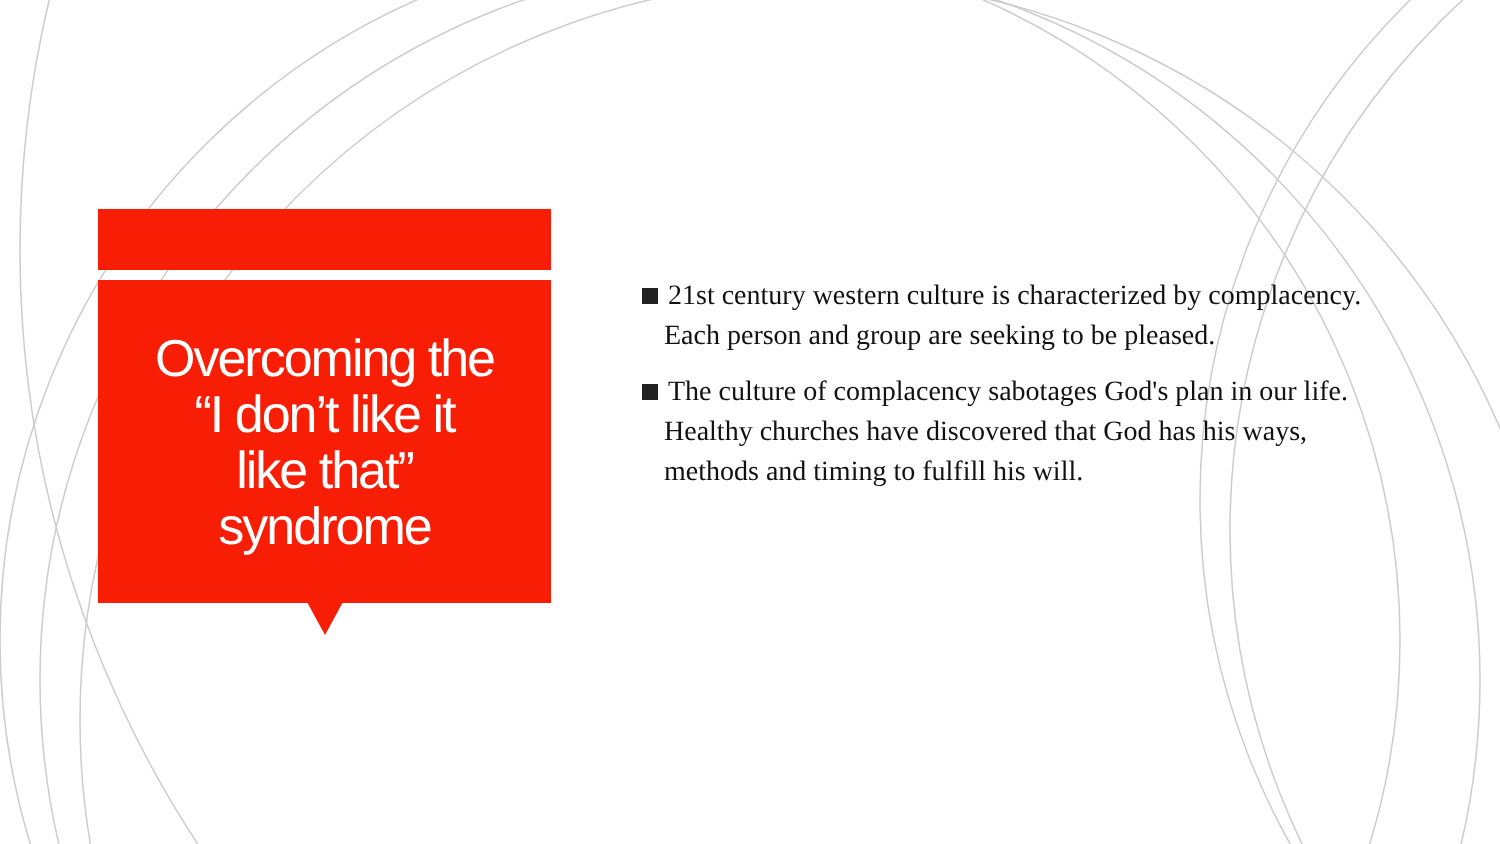Overcoming the
“I don’t like it
like that”
syndrome
21st century western culture is characterized by complacency. Each person and group are seeking to be pleased.
The culture of complacency sabotages God's plan in our life. Healthy churches have discovered that God has his ways, methods and timing to fulfill his will.